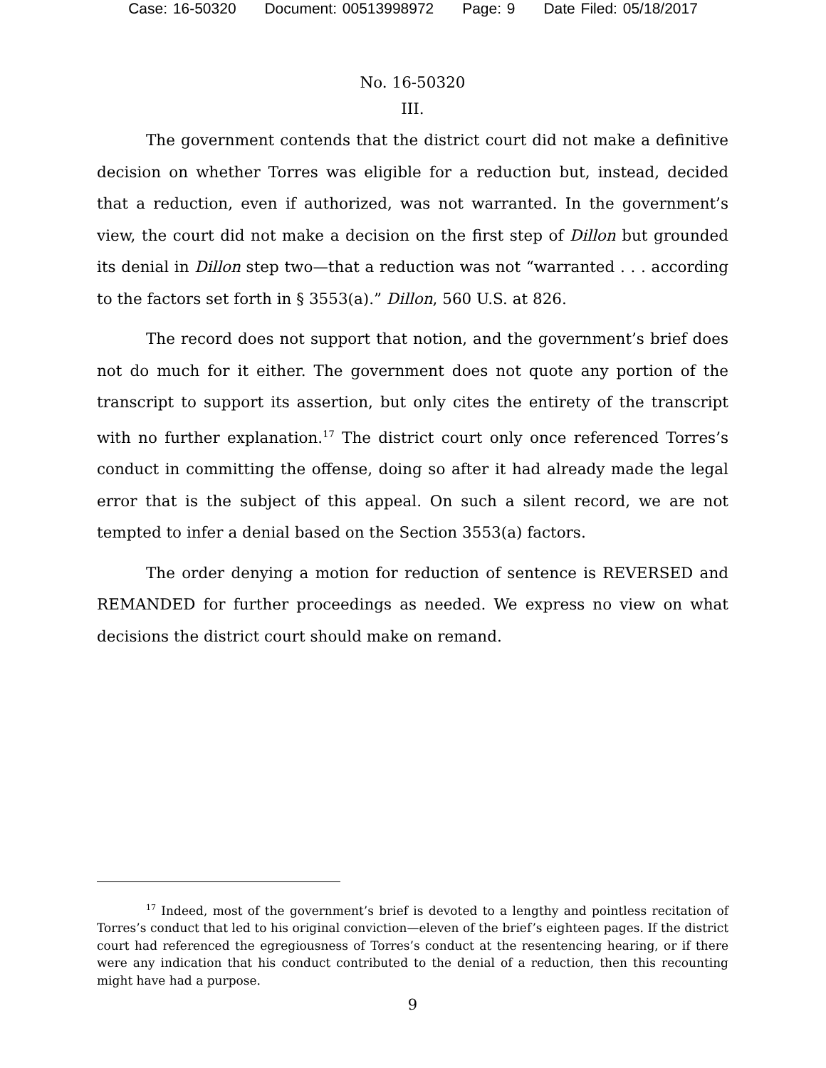Case: 16-50320 Document: 00513998972 Page: 9 Date Filed: 05/18/2017
No. 16-50320
III.
The government contends that the district court did not make a definitive decision on whether Torres was eligible for a reduction but, instead, decided that a reduction, even if authorized, was not warranted. In the government’s view, the court did not make a decision on the first step of Dillon but grounded its denial in Dillon step two—that a reduction was not “warranted . . . according to the factors set forth in § 3553(a).” Dillon, 560 U.S. at 826.
The record does not support that notion, and the government’s brief does not do much for it either. The government does not quote any portion of the transcript to support its assertion, but only cites the entirety of the transcript with no further explanation.<sup>17</sup> The district court only once referenced Torres’s conduct in committing the offense, doing so after it had already made the legal error that is the subject of this appeal. On such a silent record, we are not tempted to infer a denial based on the Section 3553(a) factors.
The order denying a motion for reduction of sentence is REVERSED and REMANDED for further proceedings as needed. We express no view on what decisions the district court should make on remand.
<sup>17</sup> Indeed, most of the government’s brief is devoted to a lengthy and pointless recitation of Torres’s conduct that led to his original conviction—eleven of the brief’s eighteen pages. If the district court had referenced the egregiousness of Torres’s conduct at the resentencing hearing, or if there were any indication that his conduct contributed to the denial of a reduction, then this recounting might have had a purpose.
9